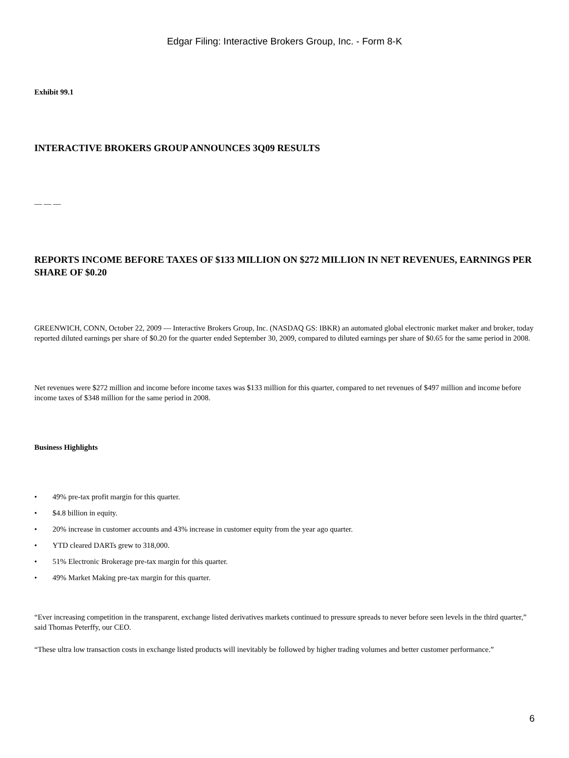Edgar Filing: Interactive Brokers Group, Inc. - Form 8-K
Exhibit 99.1
INTERACTIVE BROKERS GROUP ANNOUNCES 3Q09 RESULTS
— — —
REPORTS INCOME BEFORE TAXES OF $133 MILLION ON $272 MILLION IN NET REVENUES, EARNINGS PER SHARE OF $0.20
GREENWICH, CONN, October 22, 2009 — Interactive Brokers Group, Inc. (NASDAQ GS: IBKR) an automated global electronic market maker and broker, today reported diluted earnings per share of $0.20 for the quarter ended September 30, 2009, compared to diluted earnings per share of $0.65 for the same period in 2008.
Net revenues were $272 million and income before income taxes was $133 million for this quarter, compared to net revenues of $497 million and income before income taxes of $348 million for the same period in 2008.
Business Highlights
• 49% pre-tax profit margin for this quarter.
• $4.8 billion in equity.
• 20% increase in customer accounts and 43% increase in customer equity from the year ago quarter.
• YTD cleared DARTs grew to 318,000.
• 51% Electronic Brokerage pre-tax margin for this quarter.
• 49% Market Making pre-tax margin for this quarter.
“Ever increasing competition in the transparent, exchange listed derivatives markets continued to pressure spreads to never before seen levels in the third quarter,” said Thomas Peterffy, our CEO.
“These ultra low transaction costs in exchange listed products will inevitably be followed by higher trading volumes and better customer performance.”
6